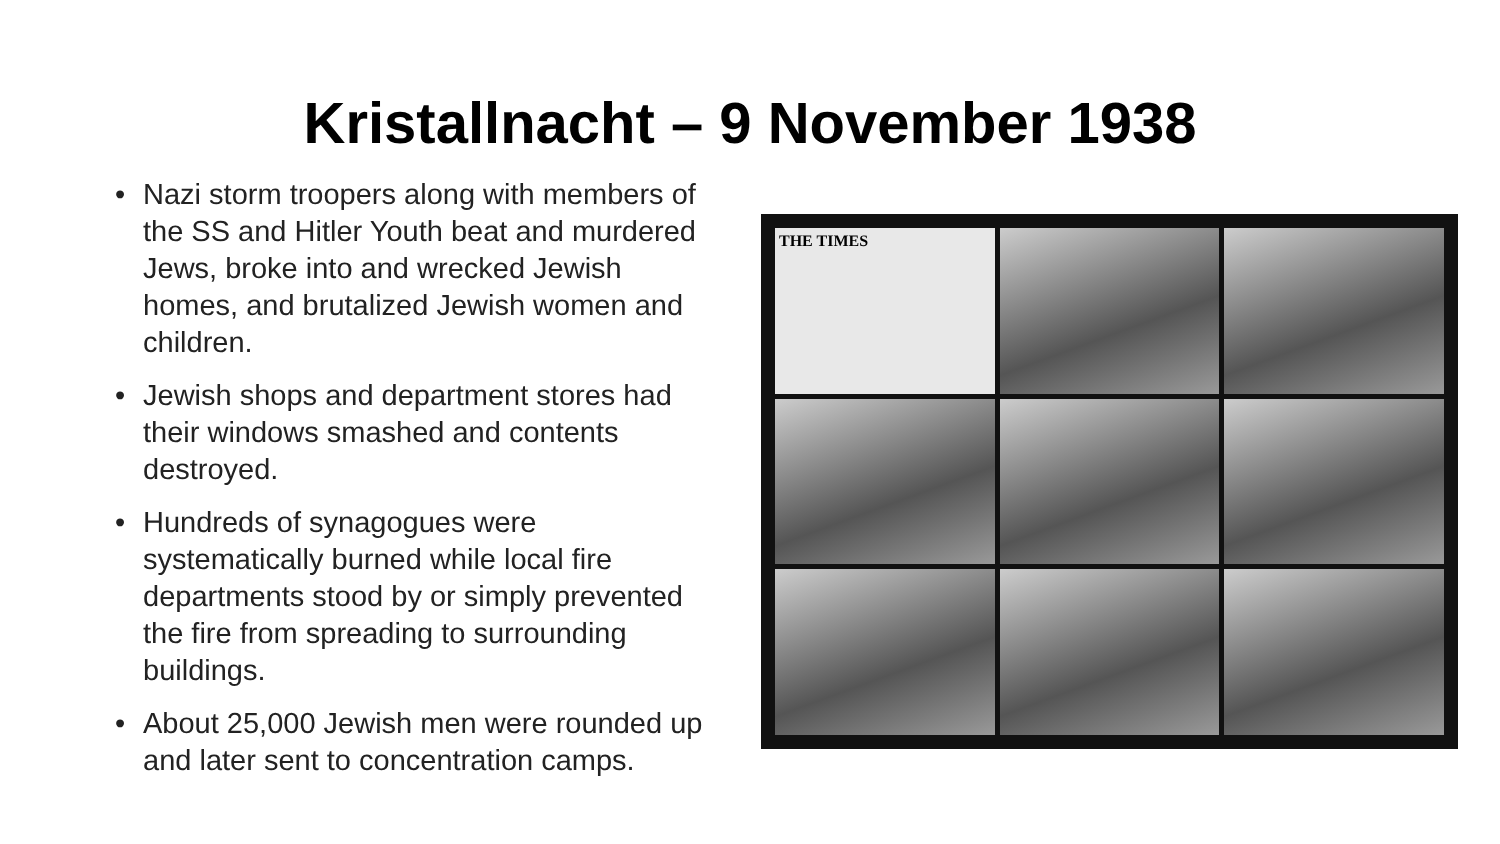Kristallnacht – 9 November 1938
• Nazi storm troopers along with members of the SS and Hitler Youth beat and murdered Jews, broke into and wrecked Jewish homes, and brutalized Jewish women and children.
• Jewish shops and department stores had their windows smashed and contents destroyed.
• Hundreds of synagogues were systematically burned while local fire departments stood by or simply prevented the fire from spreading to surrounding buildings.
• About 25,000 Jewish men were rounded up and later sent to concentration camps.
THE TIMES